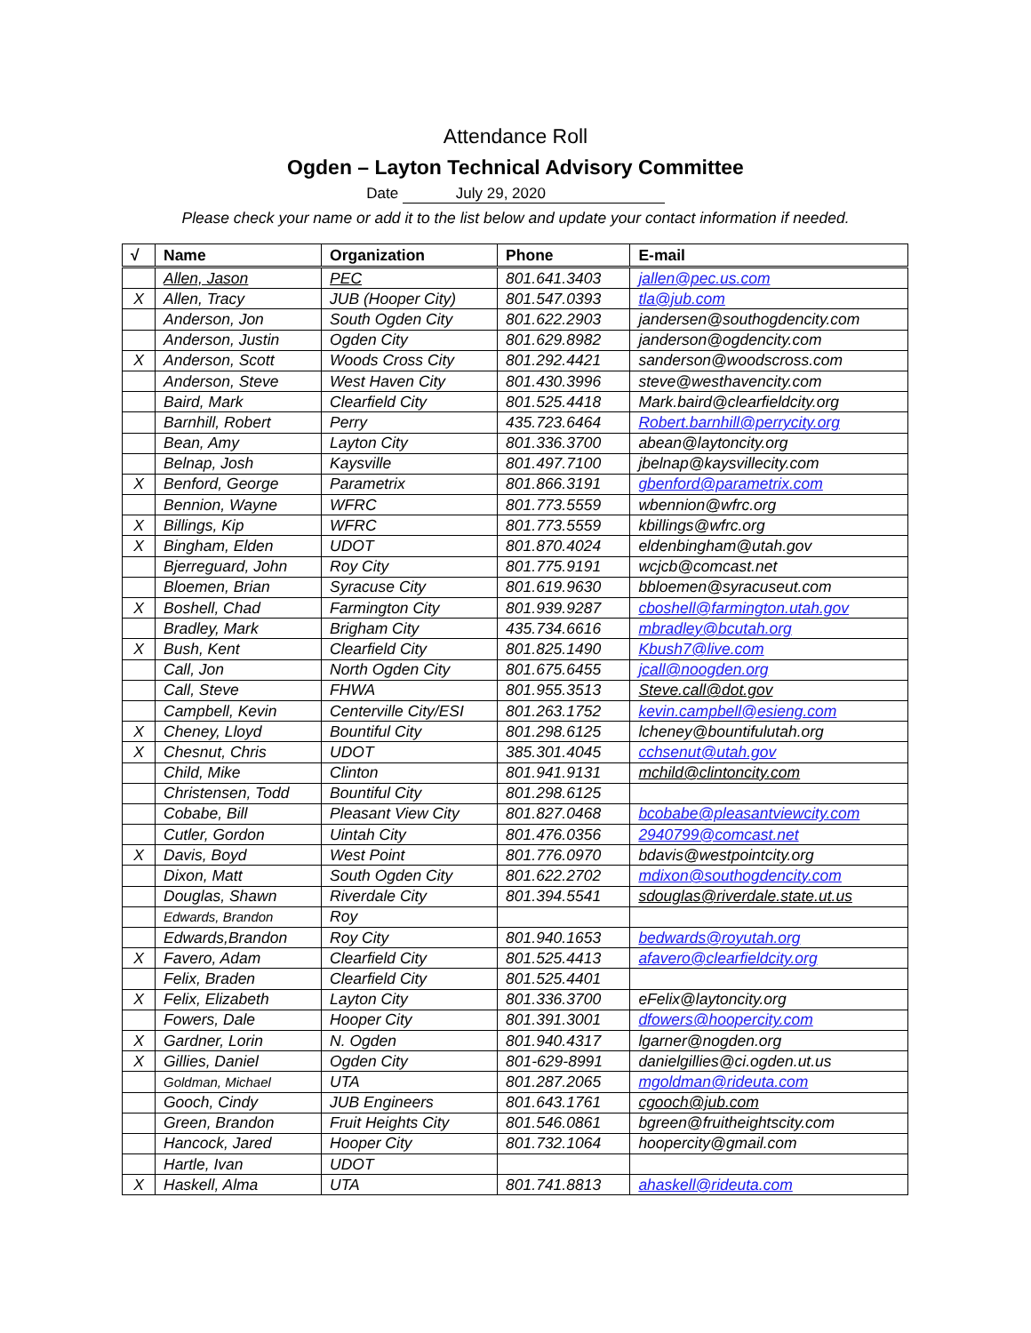Attendance Roll
Ogden – Layton Technical Advisory Committee
Date July 29, 2020
Please check your name or add it to the list below and update your contact information if needed.
| √ | Name | Organization | Phone | E-mail |
| --- | --- | --- | --- | --- |
| | Allen, Jason | PEC | 801.641.3403 | jallen@pec.us.com |
| X | Allen, Tracy | JUB (Hooper City) | 801.547.0393 | tla@jub.com |
| | Anderson, Jon | South Ogden City | 801.622.2903 | jandersen@southogdencity.com |
| | Anderson, Justin | Ogden City | 801.629.8982 | janderson@ogdencity.com |
| X | Anderson, Scott | Woods Cross City | 801.292.4421 | sanderson@woodscross.com |
| | Anderson, Steve | West Haven City | 801.430.3996 | steve@westhavencity.com |
| | Baird, Mark | Clearfield City | 801.525.4418 | Mark.baird@clearfieldcity.org |
| | Barnhill, Robert | Perry | 435.723.6464 | Robert.barnhill@perrycity.org |
| | Bean, Amy | Layton City | 801.336.3700 | abean@laytoncity.org |
| | Belnap, Josh | Kaysville | 801.497.7100 | jbelnap@kaysvillecity.com |
| X | Benford, George | Parametrix | 801.866.3191 | gbenford@parametrix.com |
| | Bennion, Wayne | WFRC | 801.773.5559 | wbennion@wfrc.org |
| X | Billings, Kip | WFRC | 801.773.5559 | kbillings@wfrc.org |
| X | Bingham, Elden | UDOT | 801.870.4024 | eldenbingham@utah.gov |
| | Bjerreguard, John | Roy City | 801.775.9191 | wcjcb@comcast.net |
| | Bloemen, Brian | Syracuse City | 801.619.9630 | bbloemen@syracuseut.com |
| X | Boshell, Chad | Farmington City | 801.939.9287 | cboshell@farmington.utah.gov |
| | Bradley, Mark | Brigham City | 435.734.6616 | mbradley@bcutah.org |
| X | Bush, Kent | Clearfield City | 801.825.1490 | Kbush7@live.com |
| | Call, Jon | North Ogden City | 801.675.6455 | jcall@noogden.org |
| | Call, Steve | FHWA | 801.955.3513 | Steve.call@dot.gov |
| | Campbell, Kevin | Centerville City/ESI | 801.263.1752 | kevin.campbell@esieng.com |
| X | Cheney, Lloyd | Bountiful City | 801.298.6125 | lcheney@bountifulutah.org |
| X | Chesnut, Chris | UDOT | 385.301.4045 | cchsenut@utah.gov |
| | Child, Mike | Clinton | 801.941.9131 | mchild@clintoncity.com |
| | Christensen, Todd | Bountiful City | 801.298.6125 | |
| | Cobabe, Bill | Pleasant View City | 801.827.0468 | bcobabe@pleasantviewcity.com |
| | Cutler, Gordon | Uintah City | 801.476.0356 | 2940799@comcast.net |
| X | Davis, Boyd | West Point | 801.776.0970 | bdavis@westpointcity.org |
| | Dixon, Matt | South Ogden City | 801.622.2702 | mdixon@southogdencity.com |
| | Douglas, Shawn | Riverdale City | 801.394.5541 | sdouglas@riverdale.state.ut.us |
| | Edwards, Brandon | Roy | | |
| | Edwards,Brandon | Roy City | 801.940.1653 | bedwards@royutah.org |
| X | Favero, Adam | Clearfield City | 801.525.4413 | afavero@clearfieldcity.org |
| | Felix, Braden | Clearfield City | 801.525.4401 | |
| X | Felix, Elizabeth | Layton City | 801.336.3700 | eFelix@laytoncity.org |
| | Fowers, Dale | Hooper City | 801.391.3001 | dfowers@hoopercity.com |
| X | Gardner, Lorin | N. Ogden | 801.940.4317 | lgarner@nogden.org |
| X | Gillies, Daniel | Ogden City | 801-629-8991 | danielgillies@ci.ogden.ut.us |
| | Goldman, Michael | UTA | 801.287.2065 | mgoldman@rideuta.com |
| | Gooch, Cindy | JUB Engineers | 801.643.1761 | cgooch@jub.com |
| | Green, Brandon | Fruit Heights City | 801.546.0861 | bgreen@fruitheightscity.com |
| | Hancock, Jared | Hooper City | 801.732.1064 | hoopercity@gmail.com |
| | Hartle, Ivan | UDOT | | |
| X | Haskell, Alma | UTA | 801.741.8813 | ahaskell@rideuta.com |